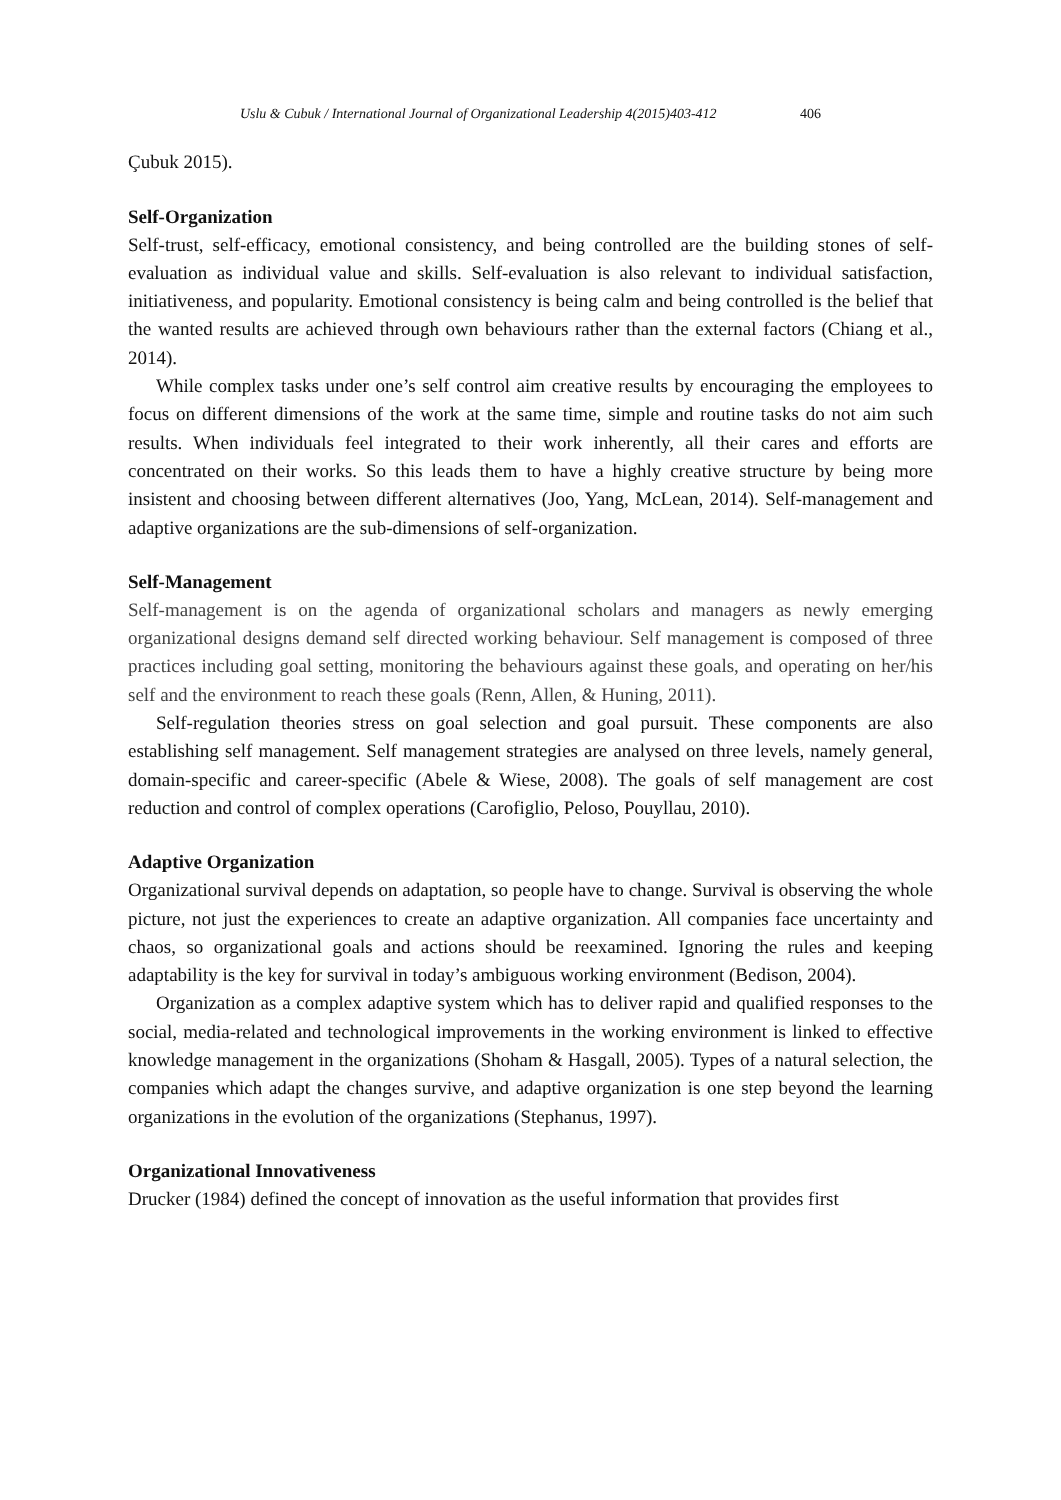Uslu & Cubuk / International Journal of Organizational Leadership 4(2015)403-412 406
Çubuk 2015).
Self-Organization
Self-trust, self-efficacy, emotional consistency, and being controlled are the building stones of self-evaluation as individual value and skills. Self-evaluation is also relevant to individual satisfaction, initiativeness, and popularity. Emotional consistency is being calm and being controlled is the belief that the wanted results are achieved through own behaviours rather than the external factors (Chiang et al., 2014).
While complex tasks under one’s self control aim creative results by encouraging the employees to focus on different dimensions of the work at the same time, simple and routine tasks do not aim such results. When individuals feel integrated to their work inherently, all their cares and efforts are concentrated on their works. So this leads them to have a highly creative structure by being more insistent and choosing between different alternatives (Joo, Yang, McLean, 2014). Self-management and adaptive organizations are the sub-dimensions of self-organization.
Self-Management
Self-management is on the agenda of organizational scholars and managers as newly emerging organizational designs demand self directed working behaviour. Self management is composed of three practices including goal setting, monitoring the behaviours against these goals, and operating on her/his self and the environment to reach these goals (Renn, Allen, & Huning, 2011).
Self-regulation theories stress on goal selection and goal pursuit. These components are also establishing self management. Self management strategies are analysed on three levels, namely general, domain-specific and career-specific (Abele & Wiese, 2008). The goals of self management are cost reduction and control of complex operations (Carofiglio, Peloso, Pouyllau, 2010).
Adaptive Organization
Organizational survival depends on adaptation, so people have to change. Survival is observing the whole picture, not just the experiences to create an adaptive organization. All companies face uncertainty and chaos, so organizational goals and actions should be reexamined. Ignoring the rules and keeping adaptability is the key for survival in today’s ambiguous working environment (Bedison, 2004).
Organization as a complex adaptive system which has to deliver rapid and qualified responses to the social, media-related and technological improvements in the working environment is linked to effective knowledge management in the organizations (Shoham & Hasgall, 2005). Types of a natural selection, the companies which adapt the changes survive, and adaptive organization is one step beyond the learning organizations in the evolution of the organizations (Stephanus, 1997).
Organizational Innovativeness
Drucker (1984) defined the concept of innovation as the useful information that provides first